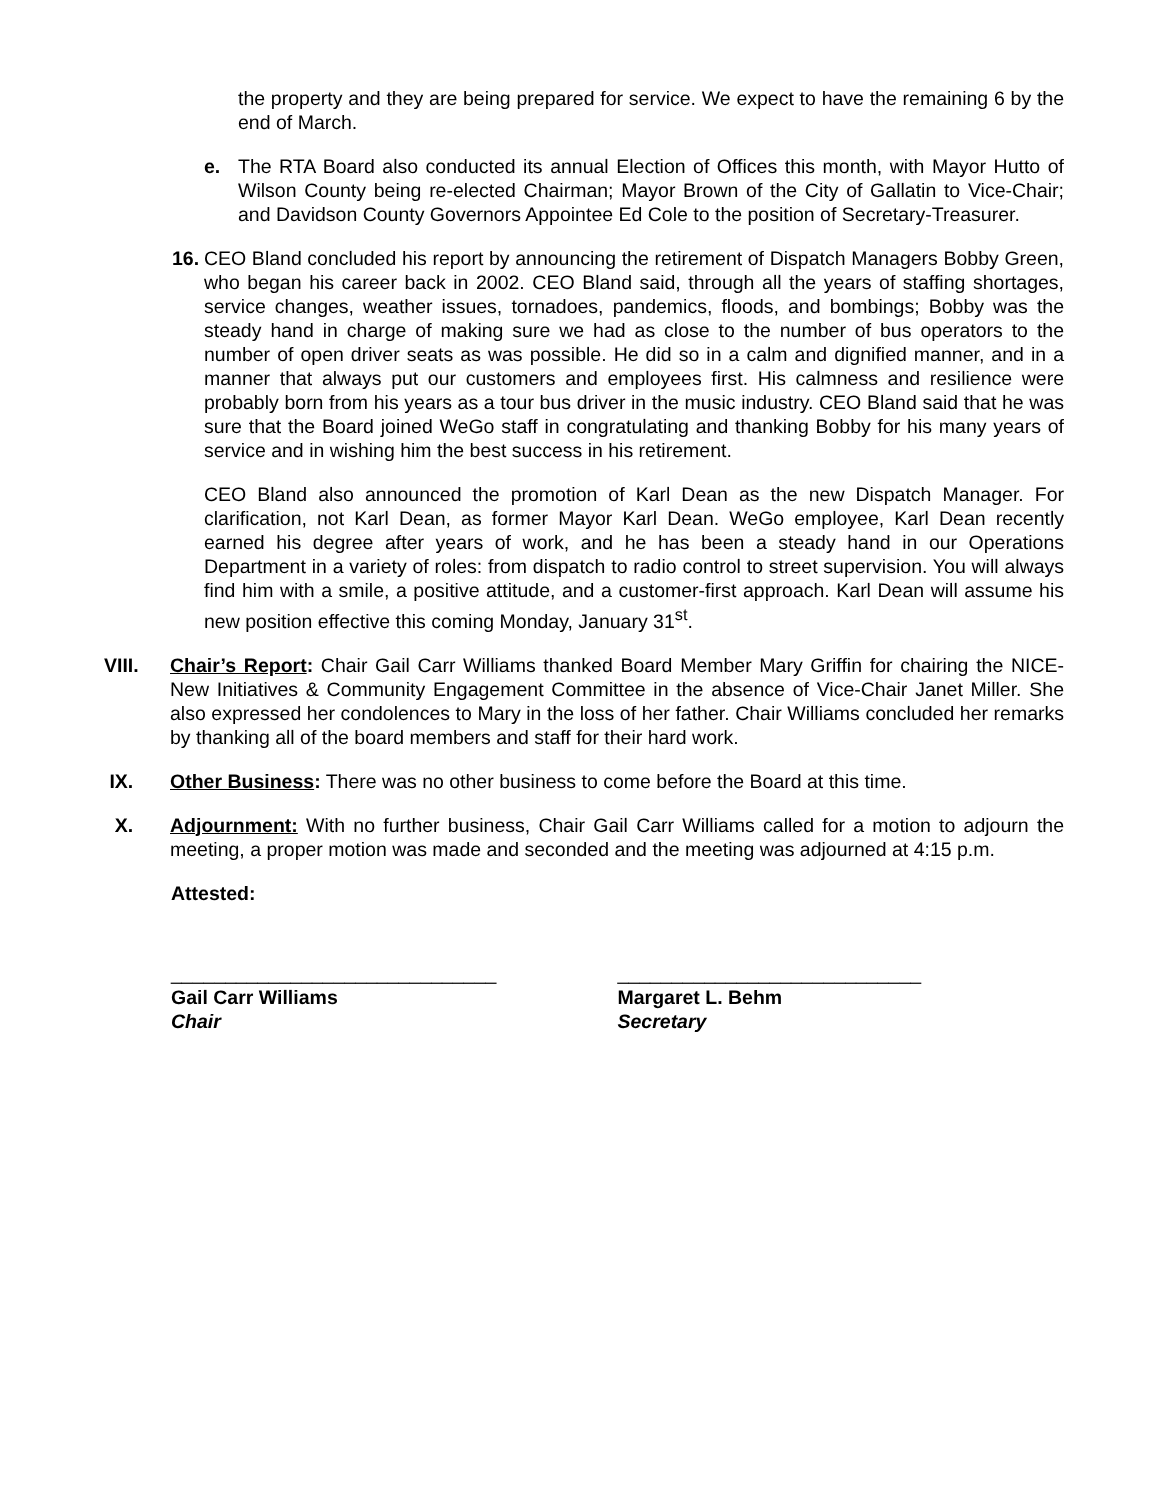the property and they are being prepared for service. We expect to have the remaining 6 by the end of March.
e. The RTA Board also conducted its annual Election of Offices this month, with Mayor Hutto of Wilson County being re-elected Chairman; Mayor Brown of the City of Gallatin to Vice-Chair; and Davidson County Governors Appointee Ed Cole to the position of Secretary-Treasurer.
16.
CEO Bland concluded his report by announcing the retirement of Dispatch Managers Bobby Green, who began his career back in 2002. CEO Bland said, through all the years of staffing shortages, service changes, weather issues, tornadoes, pandemics, floods, and bombings; Bobby was the steady hand in charge of making sure we had as close to the number of bus operators to the number of open driver seats as was possible. He did so in a calm and dignified manner, and in a manner that always put our customers and employees first. His calmness and resilience were probably born from his years as a tour bus driver in the music industry. CEO Bland said that he was sure that the Board joined WeGo staff in congratulating and thanking Bobby for his many years of service and in wishing him the best success in his retirement.
CEO Bland also announced the promotion of Karl Dean as the new Dispatch Manager. For clarification, not Karl Dean, as former Mayor Karl Dean. WeGo employee, Karl Dean recently earned his degree after years of work, and he has been a steady hand in our Operations Department in a variety of roles: from dispatch to radio control to street supervision. You will always find him with a smile, a positive attitude, and a customer-first approach. Karl Dean will assume his new position effective this coming Monday, January 31<sup>st</sup>.
VIII. Chair’s Report: Chair Gail Carr Williams thanked Board Member Mary Griffin for chairing the NICE-New Initiatives & Community Engagement Committee in the absence of Vice-Chair Janet Miller. She also expressed her condolences to Mary in the loss of her father. Chair Williams concluded her remarks by thanking all of the board members and staff for their hard work.
IX. Other Business: There was no other business to come before the Board at this time.
X. Adjournment: With no further business, Chair Gail Carr Williams called for a motion to adjourn the meeting, a proper motion was made and seconded and the meeting was adjourned at 4:15 p.m.
Attested:
______________________________
Gail Carr Williams
Chair
____________________________
Margaret L. Behm
Secretary